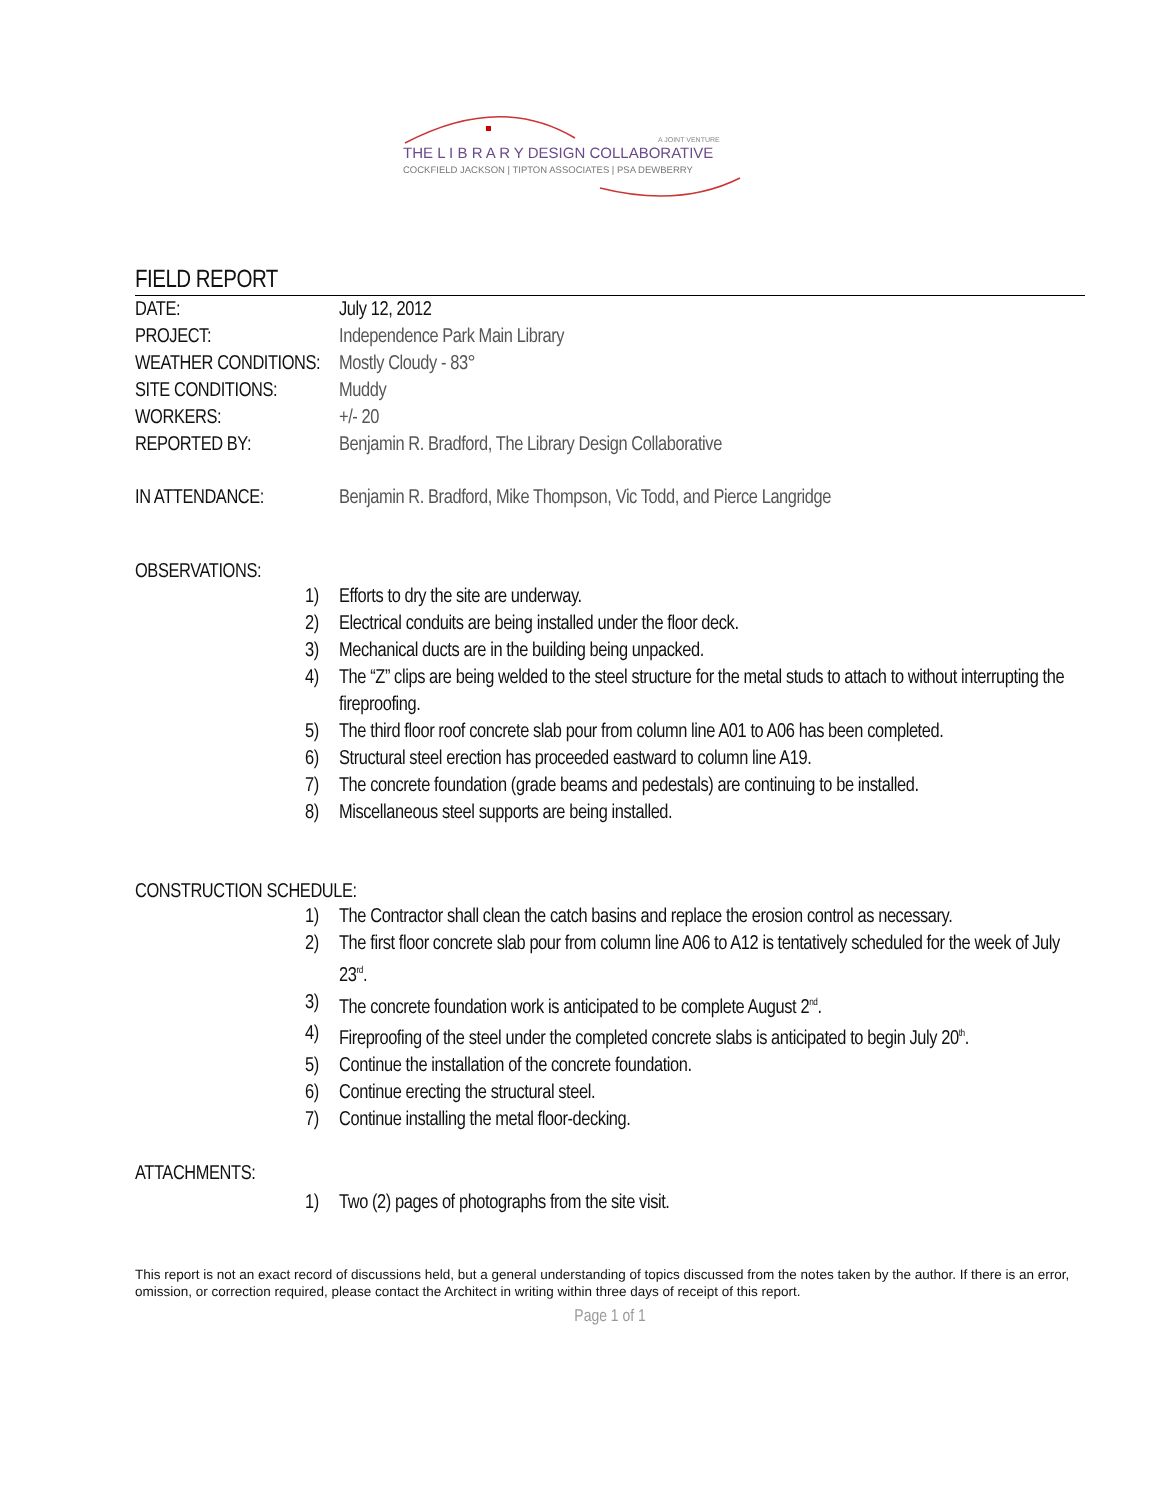A JOINT VENTURE
THE L I B R A R Y DESIGN COLLABORATIVE
COCKFIELD JACKSON | TIPTON ASSOCIATES | PSA DEWBERRY
FIELD REPORT
DATE: July 12, 2012
PROJECT: Independence Park Main Library
WEATHER CONDITIONS:
Mostly Cloudy - 83°
SITE CONDITIONS: Muddy
WORKERS: +/- 20
REPORTED BY: Benjamin R. Bradford, The Library Design Collaborative
IN ATTENDANCE: Benjamin R. Bradford, Mike Thompson, Vic Todd, and Pierce Langridge
OBSERVATIONS:
1) Efforts to dry the site are underway.
2) Electrical conduits are being installed under the floor deck.
3) Mechanical ducts are in the building being unpacked.
4) The “Z” clips are being welded to the steel structure for the metal studs to attach to without interrupting the fireproofing.
5) The third floor roof concrete slab pour from column line A01 to A06 has been completed.
6) Structural steel erection has proceeded eastward to column line A19.
7) The concrete foundation (grade beams and pedestals) are continuing to be installed.
8) Miscellaneous steel supports are being installed.
CONSTRUCTION SCHEDULE:
1) The Contractor shall clean the catch basins and replace the erosion control as necessary.
2) The first floor concrete slab pour from column line A06 to A12 is tentatively scheduled for the week of July 23<sup>rd</sup>.
3) The concrete foundation work is anticipated to be complete August 2<sup>nd</sup>.
4) Fireproofing of the steel under the completed concrete slabs is anticipated to begin July 20<sup>th</sup>.
5) Continue the installation of the concrete foundation.
6) Continue erecting the structural steel.
7) Continue installing the metal floor-decking.
ATTACHMENTS:
1) Two (2) pages of photographs from the site visit.
This report is not an exact record of discussions held, but a general understanding of topics discussed from the notes taken by the author. If there is an error, omission, or correction required, please contact the Architect in writing within three days of receipt of this report.
Page 1 of 1